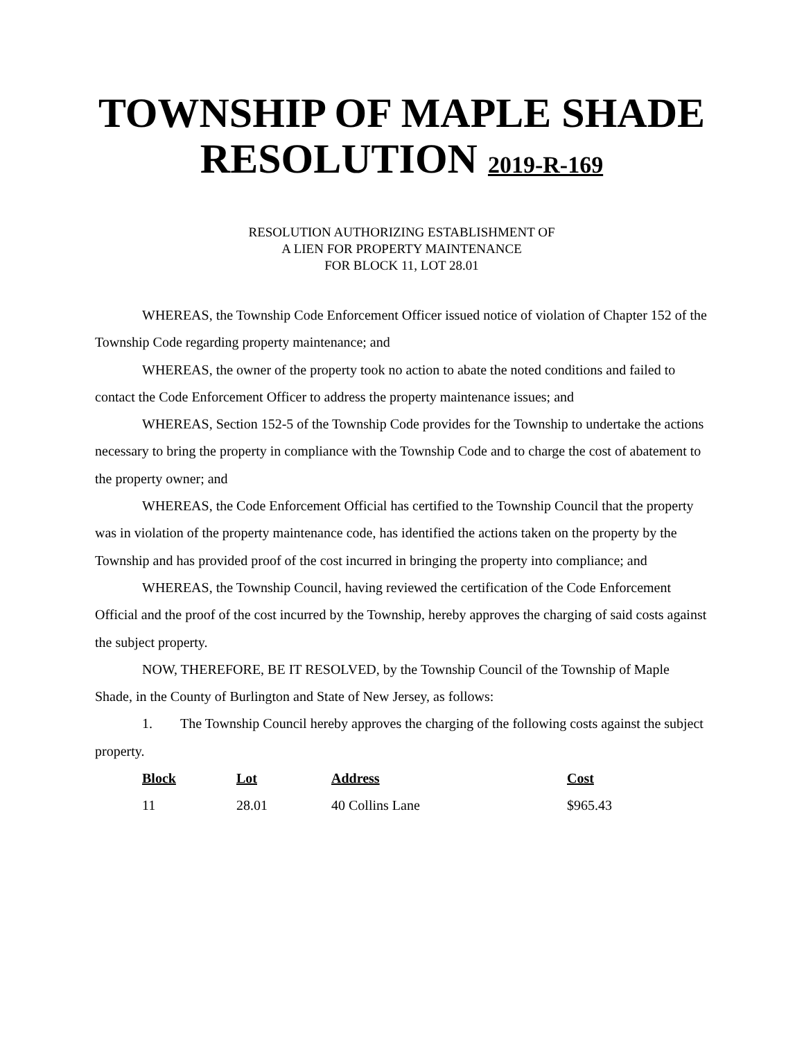TOWNSHIP OF MAPLE SHADE
RESOLUTION 2019-R-169
RESOLUTION AUTHORIZING ESTABLISHMENT OF
A LIEN FOR PROPERTY MAINTENANCE
FOR BLOCK 11, LOT 28.01
WHEREAS, the Township Code Enforcement Officer issued notice of violation of Chapter 152 of the Township Code regarding property maintenance; and
WHEREAS, the owner of the property took no action to abate the noted conditions and failed to contact the Code Enforcement Officer to address the property maintenance issues; and
WHEREAS, Section 152-5 of the Township Code provides for the Township to undertake the actions necessary to bring the property in compliance with the Township Code and to charge the cost of abatement to the property owner; and
WHEREAS, the Code Enforcement Official has certified to the Township Council that the property was in violation of the property maintenance code, has identified the actions taken on the property by the Township and has provided proof of the cost incurred in bringing the property into compliance; and
WHEREAS, the Township Council, having reviewed the certification of the Code Enforcement Official and the proof of the cost incurred by the Township, hereby approves the charging of said costs against the subject property.
NOW, THEREFORE, BE IT RESOLVED, by the Township Council of the Township of Maple Shade, in the County of Burlington and State of New Jersey, as follows:
1. The Township Council hereby approves the charging of the following costs against the subject property.
| Block | Lot | Address | Cost |
| --- | --- | --- | --- |
| 11 | 28.01 | 40 Collins Lane | $965.43 |